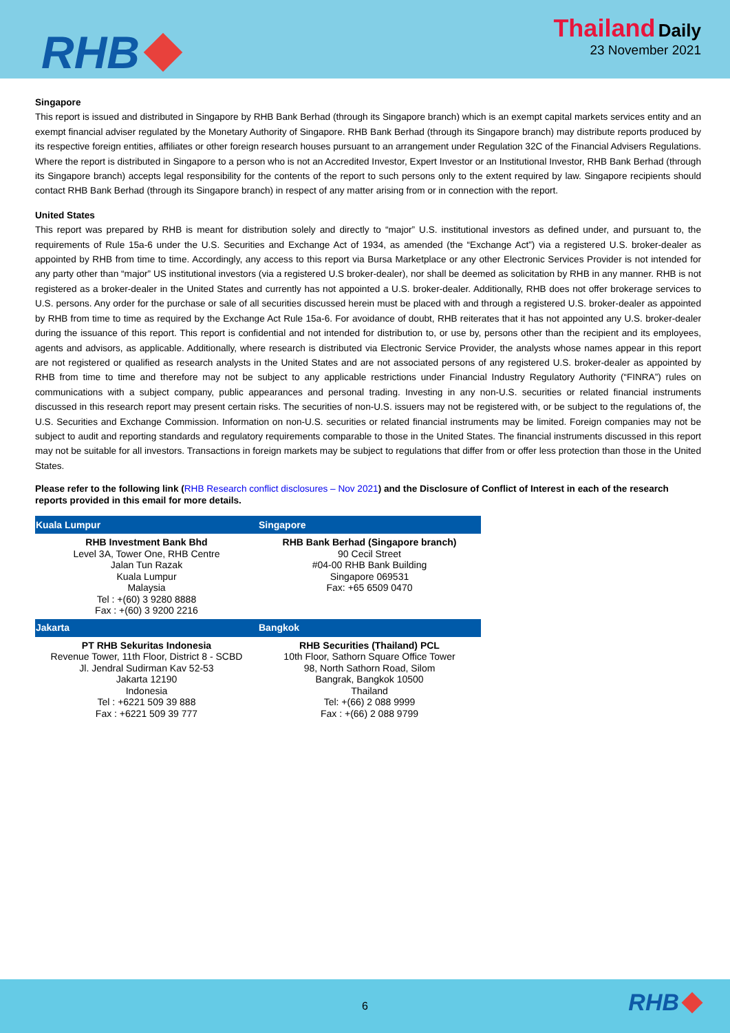RHB
Thailand Daily
23 November 2021
Singapore
This report is issued and distributed in Singapore by RHB Bank Berhad (through its Singapore branch) which is an exempt capital markets services entity and an exempt financial adviser regulated by the Monetary Authority of Singapore. RHB Bank Berhad (through its Singapore branch) may distribute reports produced by its respective foreign entities, affiliates or other foreign research houses pursuant to an arrangement under Regulation 32C of the Financial Advisers Regulations. Where the report is distributed in Singapore to a person who is not an Accredited Investor, Expert Investor or an Institutional Investor, RHB Bank Berhad (through its Singapore branch) accepts legal responsibility for the contents of the report to such persons only to the extent required by law. Singapore recipients should contact RHB Bank Berhad (through its Singapore branch) in respect of any matter arising from or in connection with the report.
United States
This report was prepared by RHB is meant for distribution solely and directly to “major” U.S. institutional investors as defined under, and pursuant to, the requirements of Rule 15a-6 under the U.S. Securities and Exchange Act of 1934, as amended (the “Exchange Act”) via a registered U.S. broker-dealer as appointed by RHB from time to time. Accordingly, any access to this report via Bursa Marketplace or any other Electronic Services Provider is not intended for any party other than “major” US institutional investors (via a registered U.S broker-dealer), nor shall be deemed as solicitation by RHB in any manner. RHB is not registered as a broker-dealer in the United States and currently has not appointed a U.S. broker-dealer. Additionally, RHB does not offer brokerage services to U.S. persons. Any order for the purchase or sale of all securities discussed herein must be placed with and through a registered U.S. broker-dealer as appointed by RHB from time to time as required by the Exchange Act Rule 15a-6. For avoidance of doubt, RHB reiterates that it has not appointed any U.S. broker-dealer during the issuance of this report. This report is confidential and not intended for distribution to, or use by, persons other than the recipient and its employees, agents and advisors, as applicable. Additionally, where research is distributed via Electronic Service Provider, the analysts whose names appear in this report are not registered or qualified as research analysts in the United States and are not associated persons of any registered U.S. broker-dealer as appointed by RHB from time to time and therefore may not be subject to any applicable restrictions under Financial Industry Regulatory Authority (“FINRA”) rules on communications with a subject company, public appearances and personal trading. Investing in any non-U.S. securities or related financial instruments discussed in this research report may present certain risks. The securities of non-U.S. issuers may not be registered with, or be subject to the regulations of, the U.S. Securities and Exchange Commission. Information on non-U.S. securities or related financial instruments may be limited. Foreign companies may not be subject to audit and reporting standards and regulatory requirements comparable to those in the United States. The financial instruments discussed in this report may not be suitable for all investors. Transactions in foreign markets may be subject to regulations that differ from or offer less protection than those in the United States.
Please refer to the following link (RHB Research conflict disclosures – Nov 2021) and the Disclosure of Conflict of Interest in each of the research reports provided in this email for more details.
| Kuala Lumpur | Singapore |
| --- | --- |
| RHB Investment Bank Bhd Level 3A, Tower One, RHB Centre Jalan Tun Razak Kuala Lumpur Malaysia Tel : +(60) 3 9280 8888 Fax : +(60) 3 9200 2216 | RHB Bank Berhad (Singapore branch) 90 Cecil Street #04-00 RHB Bank Building Singapore 069531 Fax: +65 6509 0470 |
| Jakarta | Bangkok |
| PT RHB Sekuritas Indonesia Revenue Tower, 11th Floor, District 8 - SCBD Jl. Jendral Sudirman Kav 52-53 Jakarta 12190 Indonesia Tel : +6221 509 39 888 Fax : +6221 509 39 777 | RHB Securities (Thailand) PCL 10th Floor, Sathorn Square Office Tower 98, North Sathorn Road, Silom Bangrak, Bangkok 10500 Thailand Tel: +(66) 2 088 9999 Fax : +(66) 2 088 9799 |
6
RHB